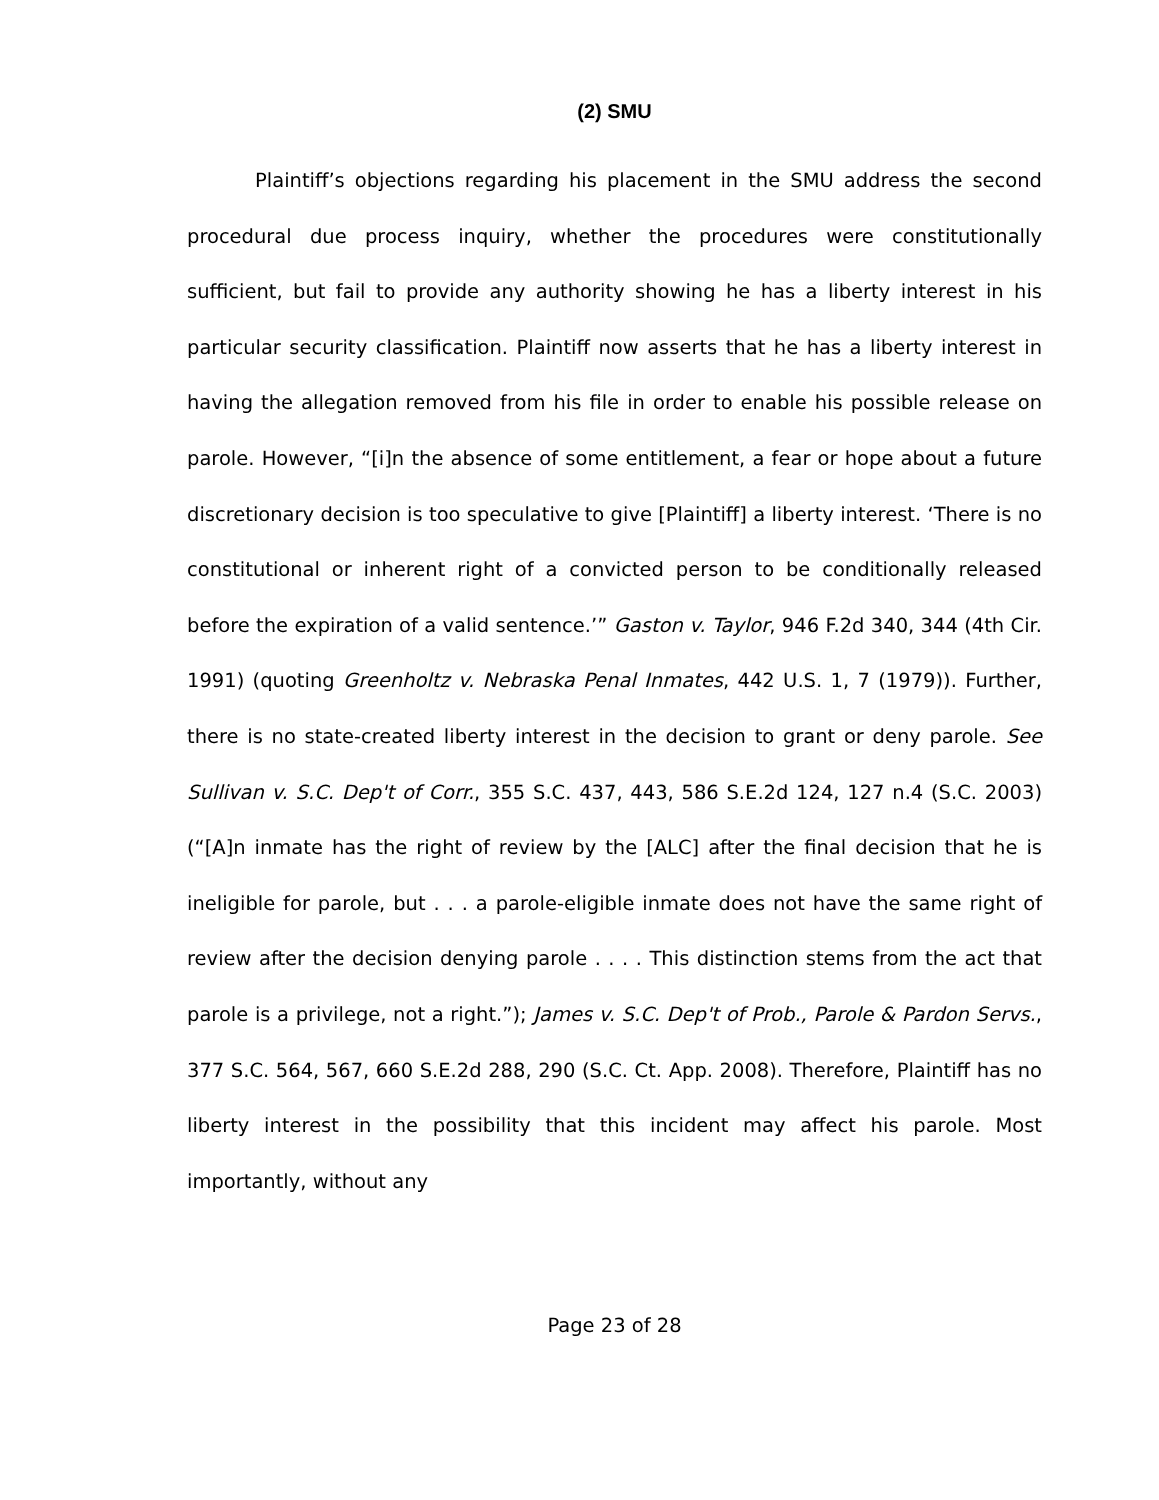(2) SMU
Plaintiff’s objections regarding his placement in the SMU address the second procedural due process inquiry, whether the procedures were constitutionally sufficient, but fail to provide any authority showing he has a liberty interest in his particular security classification. Plaintiff now asserts that he has a liberty interest in having the allegation removed from his file in order to enable his possible release on parole. However, “[i]n the absence of some entitlement, a fear or hope about a future discretionary decision is too speculative to give [Plaintiff] a liberty interest. ‘There is no constitutional or inherent right of a convicted person to be conditionally released before the expiration of a valid sentence.’” Gaston v. Taylor, 946 F.2d 340, 344 (4th Cir. 1991) (quoting Greenholtz v. Nebraska Penal Inmates, 442 U.S. 1, 7 (1979)). Further, there is no state-created liberty interest in the decision to grant or deny parole. See Sullivan v. S.C. Dep't of Corr., 355 S.C. 437, 443, 586 S.E.2d 124, 127 n.4 (S.C. 2003) (“[A]n inmate has the right of review by the [ALC] after the final decision that he is ineligible for parole, but . . . a parole-eligible inmate does not have the same right of review after the decision denying parole . . . . This distinction stems from the act that parole is a privilege, not a right.”); James v. S.C. Dep't of Prob., Parole & Pardon Servs., 377 S.C. 564, 567, 660 S.E.2d 288, 290 (S.C. Ct. App. 2008). Therefore, Plaintiff has no liberty interest in the possibility that this incident may affect his parole. Most importantly, without any
Page 23 of 28